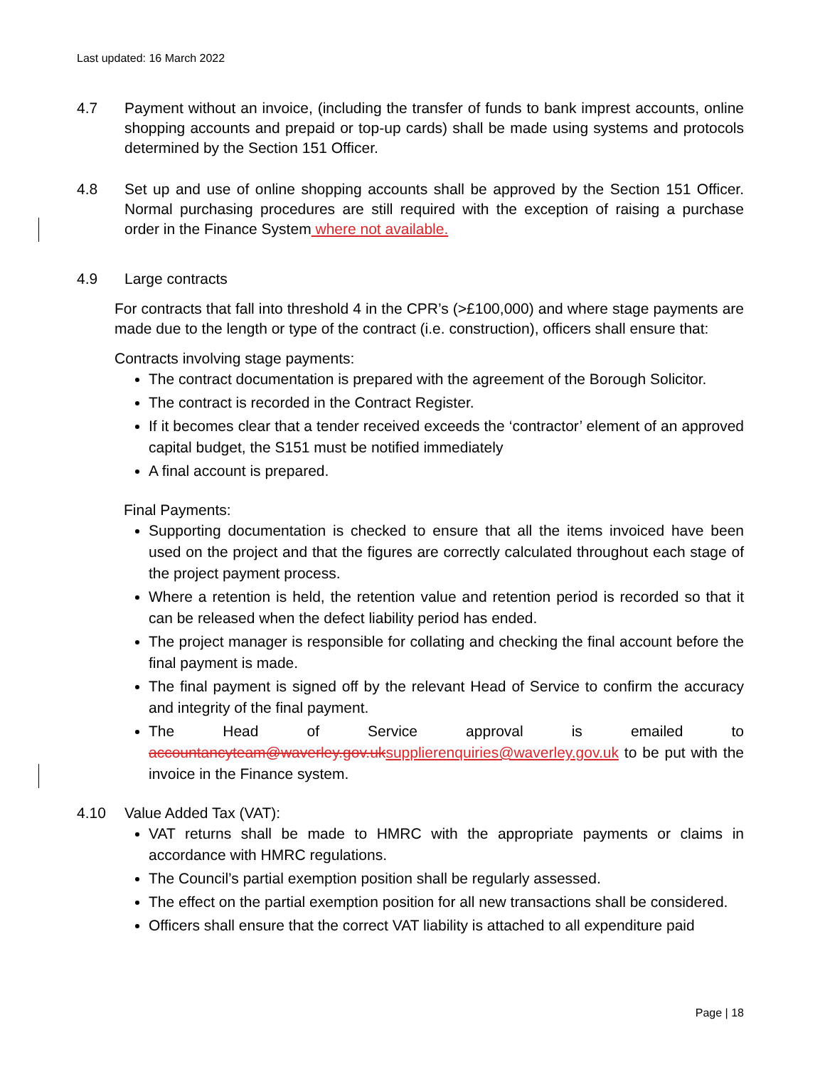Last updated: 16 March 2022
4.7 Payment without an invoice, (including the transfer of funds to bank imprest accounts, online shopping accounts and prepaid or top-up cards) shall be made using systems and protocols determined by the Section 151 Officer.
4.8 Set up and use of online shopping accounts shall be approved by the Section 151 Officer. Normal purchasing procedures are still required with the exception of raising a purchase order in the Finance System where not available.
4.9 Large contracts
For contracts that fall into threshold 4 in the CPR’s (>£100,000) and where stage payments are made due to the length or type of the contract (i.e. construction), officers shall ensure that:
Contracts involving stage payments:
The contract documentation is prepared with the agreement of the Borough Solicitor.
The contract is recorded in the Contract Register.
If it becomes clear that a tender received exceeds the ‘contractor’ element of an approved capital budget, the S151 must be notified immediately
A final account is prepared.
Final Payments:
Supporting documentation is checked to ensure that all the items invoiced have been used on the project and that the figures are correctly calculated throughout each stage of the project payment process.
Where a retention is held, the retention value and retention period is recorded so that it can be released when the defect liability period has ended.
The project manager is responsible for collating and checking the final account before the final payment is made.
The final payment is signed off by the relevant Head of Service to confirm the accuracy and integrity of the final payment.
The Head of Service approval is emailed to accountancyteam@waverley.gov.uk supplierenquiries@waverley.gov.uk to be put with the invoice in the Finance system.
4.10 Value Added Tax (VAT):
VAT returns shall be made to HMRC with the appropriate payments or claims in accordance with HMRC regulations.
The Council’s partial exemption position shall be regularly assessed.
The effect on the partial exemption position for all new transactions shall be considered.
Officers shall ensure that the correct VAT liability is attached to all expenditure paid
Page | 18